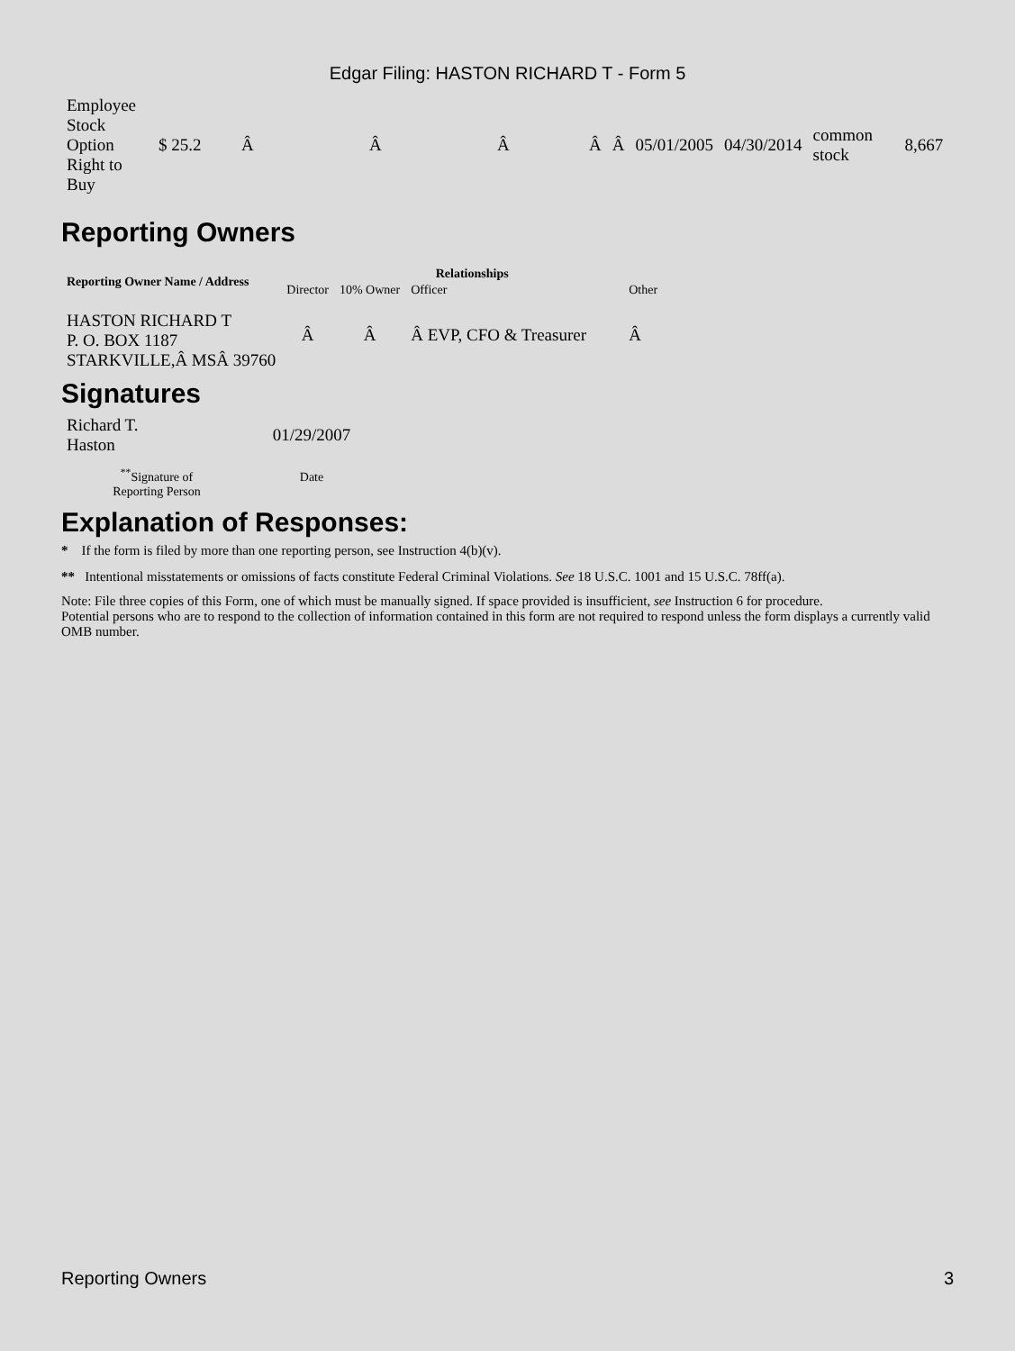Edgar Filing: HASTON RICHARD T - Form 5
| Employee Stock Option Right to Buy | $ 25.2 | Â | Â | Â | Â | Â | 05/01/2005 | 04/30/2014 | common stock | 8,667 |
Reporting Owners
| Reporting Owner Name / Address | Relationships | | | |
| --- | --- | --- | --- | --- |
| | Director | 10% Owner | Officer | Other |
| HASTON RICHARD T P. O. BOX 1187 STARKVILLE,Â MSÂ 39760 | Â | Â | Â EVP, CFO & Treasurer | Â |
Signatures
| Richard T. Haston | 01/29/2007 |
| <sup>**</sup> Signature of Reporting Person | Date |
Explanation of Responses:
* If the form is filed by more than one reporting person, see Instruction 4(b)(v).
** Intentional misstatements or omissions of facts constitute Federal Criminal Violations. See 18 U.S.C. 1001 and 15 U.S.C. 78ff(a).
Note: File three copies of this Form, one of which must be manually signed. If space provided is insufficient, see Instruction 6 for procedure.
Potential persons who are to respond to the collection of information contained in this form are not required to respond unless the form displays a currently valid OMB number.
Reporting Owners 3